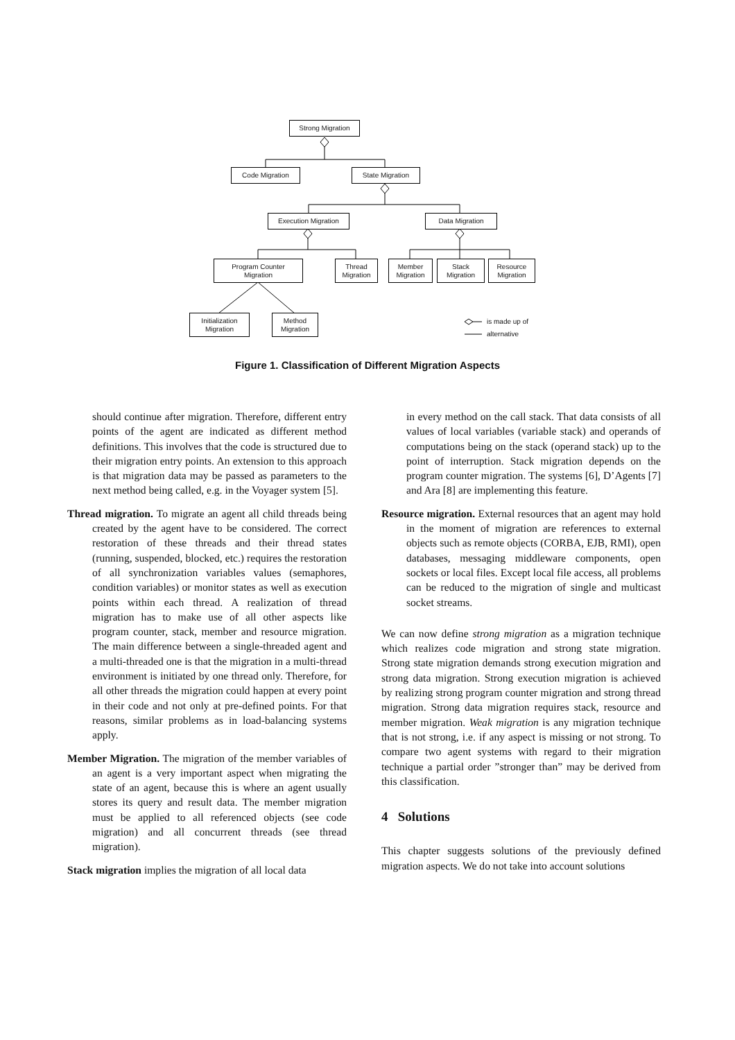Strong Migration
Code Migration State Migration
Execution Migration Data Migration
Program Counter
Migration
Thread
Migration
Member
Migration
Stack
Migration
Resource
Migration
Initialization
Migration
Method
Migration
is made up of
alternative
Figure 1. Classification of Different Migration Aspects
should continue after migration. Therefore, different entry points of the agent are indicated as different method definitions. This involves that the code is structured due to their migration entry points. An extension to this approach is that migration data may be passed as parameters to the next method being called, e.g. in the Voyager system [5].
Thread migration. To migrate an agent all child threads being created by the agent have to be considered. The correct restoration of these threads and their thread states (running, suspended, blocked, etc.) requires the restoration of all synchronization variables values (semaphores, condition variables) or monitor states as well as execution points within each thread. A realization of thread migration has to make use of all other aspects like program counter, stack, member and resource migration. The main difference between a single-threaded agent and a multi-threaded one is that the migration in a multi-thread environment is initiated by one thread only. Therefore, for all other threads the migration could happen at every point in their code and not only at pre-defined points. For that reasons, similar problems as in load-balancing systems apply.
Member Migration. The migration of the member variables of an agent is a very important aspect when migrating the state of an agent, because this is where an agent usually stores its query and result data. The member migration must be applied to all referenced objects (see code migration) and all concurrent threads (see thread migration).
Stack migration implies the migration of all local data
in every method on the call stack. That data consists of all values of local variables (variable stack) and operands of computations being on the stack (operand stack) up to the point of interruption. Stack migration depends on the program counter migration. The systems [6], D’Agents [7] and Ara [8] are implementing this feature.
Resource migration. External resources that an agent may hold in the moment of migration are references to external objects such as remote objects (CORBA, EJB, RMI), open databases, messaging middleware components, open sockets or local files. Except local file access, all problems can be reduced to the migration of single and multicast socket streams.
We can now define strong migration as a migration technique which realizes code migration and strong state migration. Strong state migration demands strong execution migration and strong data migration. Strong execution migration is achieved by realizing strong program counter migration and strong thread migration. Strong data migration requires stack, resource and member migration. Weak migration is any migration technique that is not strong, i.e. if any aspect is missing or not strong. To compare two agent systems with regard to their migration technique a partial order ”stronger than” may be derived from this classification.
4 Solutions
This chapter suggests solutions of the previously defined migration aspects. We do not take into account solutions